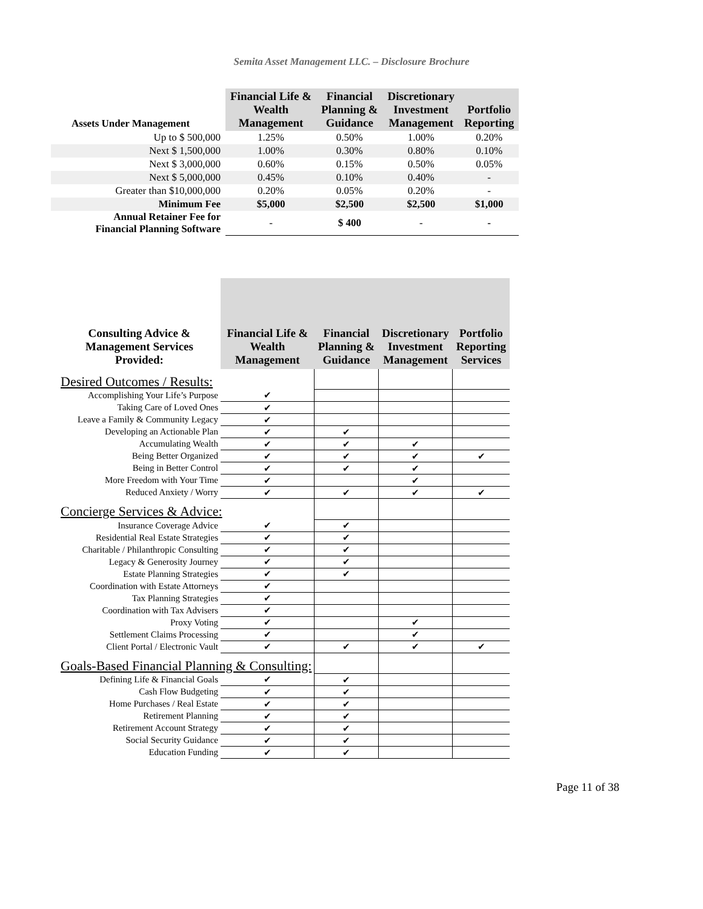Semita Asset Management LLC. – Disclosure Brochure
| Assets Under Management | Financial Life & Wealth Management | Financial Planning & Guidance | Discretionary Investment Management | Portfolio Reporting |
| --- | --- | --- | --- | --- |
| Up to $ 500,000 | 1.25% | 0.50% | 1.00% | 0.20% |
| Next $ 1,500,000 | 1.00% | 0.30% | 0.80% | 0.10% |
| Next $ 3,000,000 | 0.60% | 0.15% | 0.50% | 0.05% |
| Next $ 5,000,000 | 0.45% | 0.10% | 0.40% | - |
| Greater than $10,000,000 | 0.20% | 0.05% | 0.20% | - |
| Minimum Fee | $5,000 | $2,500 | $2,500 | $1,000 |
| Annual Retainer Fee for Financial Planning Software | - | $ 400 | - | - |
| Consulting Advice & Management Services Provided: | Financial Life & Wealth Management | Financial Planning & Guidance | Discretionary Investment Management | Portfolio Reporting Services |
| --- | --- | --- | --- | --- |
| Desired Outcomes / Results: | | | | |
| Accomplishing Your Life’s Purpose | ✔ | | | |
| Taking Care of Loved Ones | ✔ | | | |
| Leave a Family & Community Legacy | ✔ | | | |
| Developing an Actionable Plan | ✔ | ✔ | | |
| Accumulating Wealth | ✔ | ✔ | ✔ | |
| Being Better Organized | ✔ | ✔ | ✔ | ✔ |
| Being in Better Control | ✔ | ✔ | ✔ | |
| More Freedom with Your Time | ✔ | | ✔ | |
| Reduced Anxiety / Worry | ✔ | ✔ | ✔ | ✔ |
| Concierge Services & Advice: | | | | |
| Insurance Coverage Advice | ✔ | ✔ | | |
| Residential Real Estate Strategies | ✔ | ✔ | | |
| Charitable / Philanthropic Consulting | ✔ | ✔ | | |
| Legacy & Generosity Journey | ✔ | ✔ | | |
| Estate Planning Strategies | ✔ | ✔ | | |
| Coordination with Estate Attorneys | ✔ | | | |
| Tax Planning Strategies | ✔ | | | |
| Coordination with Tax Advisers | ✔ | | | |
| Proxy Voting | ✔ | | ✔ | |
| Settlement Claims Processing | ✔ | | ✔ | |
| Client Portal / Electronic Vault | ✔ | ✔ | ✔ | ✔ |
| Goals-Based Financial Planning & Consulting: | | | | |
| Defining Life & Financial Goals | ✔ | ✔ | | |
| Cash Flow Budgeting | ✔ | ✔ | | |
| Home Purchases / Real Estate | ✔ | ✔ | | |
| Retirement Planning | ✔ | ✔ | | |
| Retirement Account Strategy | ✔ | ✔ | | |
| Social Security Guidance | ✔ | ✔ | | |
| Education Funding | ✔ | ✔ | | |
Page 11 of 38